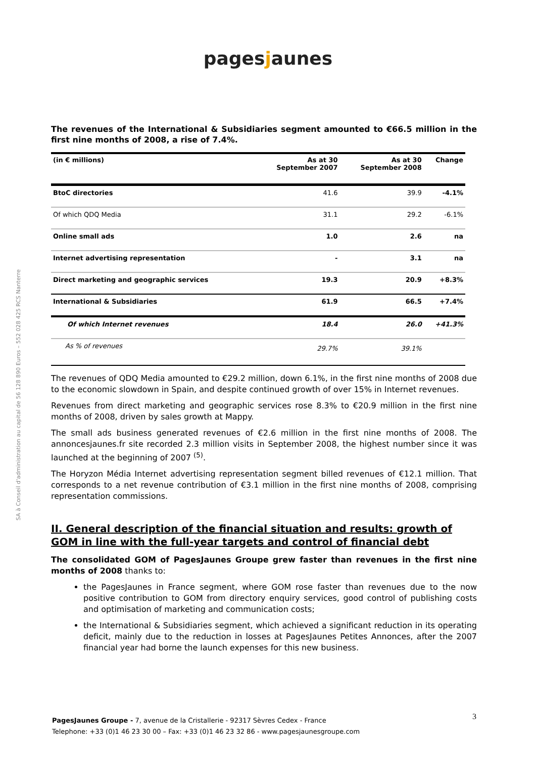pagesjaunes
SA à Conseil d'administration au capital de 56 128 890 Euros – 552 028 425 RCS Nanterre
The revenues of the International & Subsidiaries segment amounted to €66.5 million in the first nine months of 2008, a rise of 7.4%.
| (in € millions) | As at 30 September 2007 | As at 30 September 2008 | Change |
| --- | --- | --- | --- |
| BtoC directories | 41.6 | 39.9 | -4.1% |
| Of which QDQ Media | 31.1 | 29.2 | -6.1% |
| Online small ads | 1.0 | 2.6 | na |
| Internet advertising representation | - | 3.1 | na |
| Direct marketing and geographic services | 19.3 | 20.9 | +8.3% |
| International & Subsidiaries | 61.9 | 66.5 | +7.4% |
| Of which Internet revenues | 18.4 | 26.0 | +41.3% |
| As % of revenues | 29.7% | 39.1% | |
The revenues of QDQ Media amounted to €29.2 million, down 6.1%, in the first nine months of 2008 due to the economic slowdown in Spain, and despite continued growth of over 15% in Internet revenues.
Revenues from direct marketing and geographic services rose 8.3% to €20.9 million in the first nine months of 2008, driven by sales growth at Mappy.
The small ads business generated revenues of €2.6 million in the first nine months of 2008. The annoncesjaunes.fr site recorded 2.3 million visits in September 2008, the highest number since it was launched at the beginning of 2007 <sup>(5)</sup>.
The Horyzon Média Internet advertising representation segment billed revenues of €12.1 million. That corresponds to a net revenue contribution of €3.1 million in the first nine months of 2008, comprising representation commissions.
II. General description of the financial situation and results: growth of GOM in line with the full-year targets and control of financial debt
The consolidated GOM of PagesJaunes Groupe grew faster than revenues in the first nine months of 2008 thanks to:
the PagesJaunes in France segment, where GOM rose faster than revenues due to the now positive contribution to GOM from directory enquiry services, good control of publishing costs and optimisation of marketing and communication costs;
the International & Subsidiaries segment, which achieved a significant reduction in its operating deficit, mainly due to the reduction in losses at PagesJaunes Petites Annonces, after the 2007 financial year had borne the launch expenses for this new business.
3 PagesJaunes Groupe - 7, avenue de la Cristallerie - 92317 Sèvres Cedex - France
Telephone: +33 (0)1 46 23 30 00 – Fax: +33 (0)1 46 23 32 86 - www.pagesjaunesgroupe.com